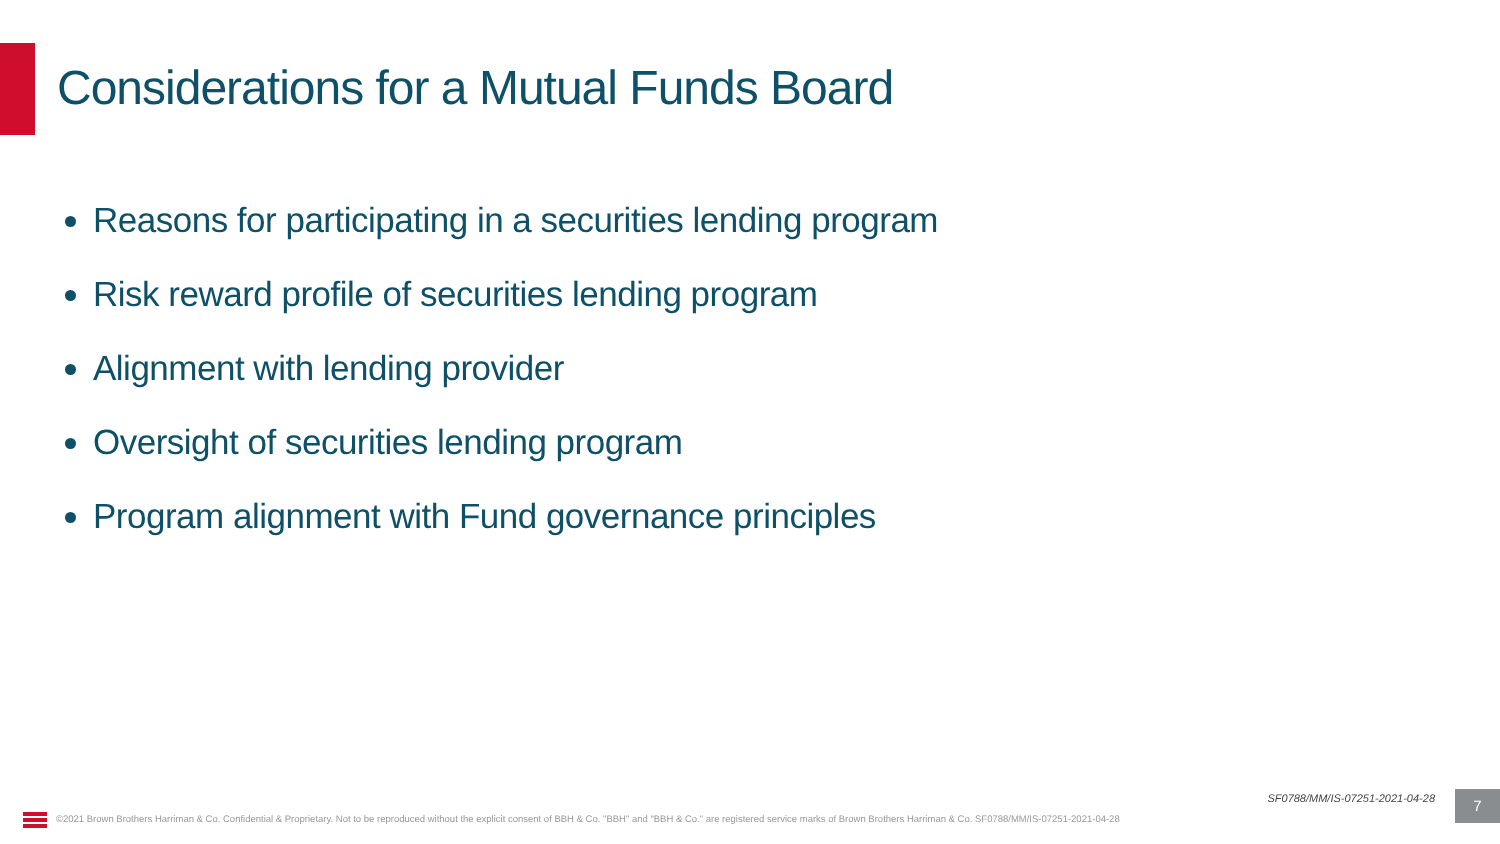Considerations for a Mutual Funds Board
Reasons for participating in a securities lending program
Risk reward profile of securities lending program
Alignment with lending provider
Oversight of securities lending program
Program alignment with Fund governance principles
SF0788/MM/IS-07251-2021-04-28 7
©2021 Brown Brothers Harriman & Co. Confidential & Proprietary. Not to be reproduced without the explicit consent of BBH & Co. "BBH" and "BBH & Co." are registered service marks of Brown Brothers Harriman & Co. SF0788/MM/IS-07251-2021-04-28